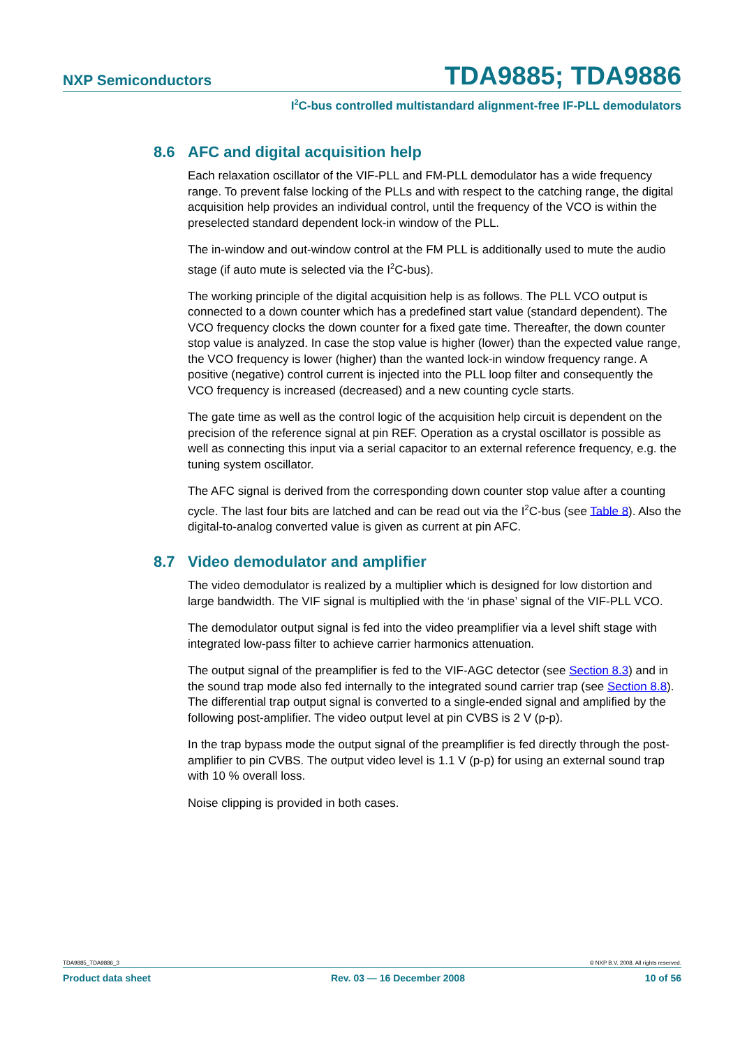NXP Semiconductors TDA9885; TDA9886
I<sup>2</sup>C-bus controlled multistandard alignment-free IF-PLL demodulators
8.6 AFC and digital acquisition help
Each relaxation oscillator of the VIF-PLL and FM-PLL demodulator has a wide frequency range. To prevent false locking of the PLLs and with respect to the catching range, the digital acquisition help provides an individual control, until the frequency of the VCO is within the preselected standard dependent lock-in window of the PLL.
The in-window and out-window control at the FM PLL is additionally used to mute the audio stage (if auto mute is selected via the I<sup>2</sup>C-bus).
The working principle of the digital acquisition help is as follows. The PLL VCO output is connected to a down counter which has a predefined start value (standard dependent). The VCO frequency clocks the down counter for a fixed gate time. Thereafter, the down counter stop value is analyzed. In case the stop value is higher (lower) than the expected value range, the VCO frequency is lower (higher) than the wanted lock-in window frequency range. A positive (negative) control current is injected into the PLL loop filter and consequently the VCO frequency is increased (decreased) and a new counting cycle starts.
The gate time as well as the control logic of the acquisition help circuit is dependent on the precision of the reference signal at pin REF. Operation as a crystal oscillator is possible as well as connecting this input via a serial capacitor to an external reference frequency, e.g. the tuning system oscillator.
The AFC signal is derived from the corresponding down counter stop value after a counting cycle. The last four bits are latched and can be read out via the I<sup>2</sup>C-bus (see Table 8). Also the digital-to-analog converted value is given as current at pin AFC.
8.7 Video demodulator and amplifier
The video demodulator is realized by a multiplier which is designed for low distortion and large bandwidth. The VIF signal is multiplied with the ‘in phase’ signal of the VIF-PLL VCO.
The demodulator output signal is fed into the video preamplifier via a level shift stage with integrated low-pass filter to achieve carrier harmonics attenuation.
The output signal of the preamplifier is fed to the VIF-AGC detector (see Section 8.3) and in the sound trap mode also fed internally to the integrated sound carrier trap (see Section 8.8). The differential trap output signal is converted to a single-ended signal and amplified by the following post-amplifier. The video output level at pin CVBS is 2 V (p-p).
In the trap bypass mode the output signal of the preamplifier is fed directly through the post-amplifier to pin CVBS. The output video level is 1.1 V (p-p) for using an external sound trap with 10 % overall loss.
Noise clipping is provided in both cases.
TDA9885_TDA9886_3 © NXP B.V. 2008. All rights reserved.
Product data sheet Rev. 03 — 16 December 2008 10 of 56